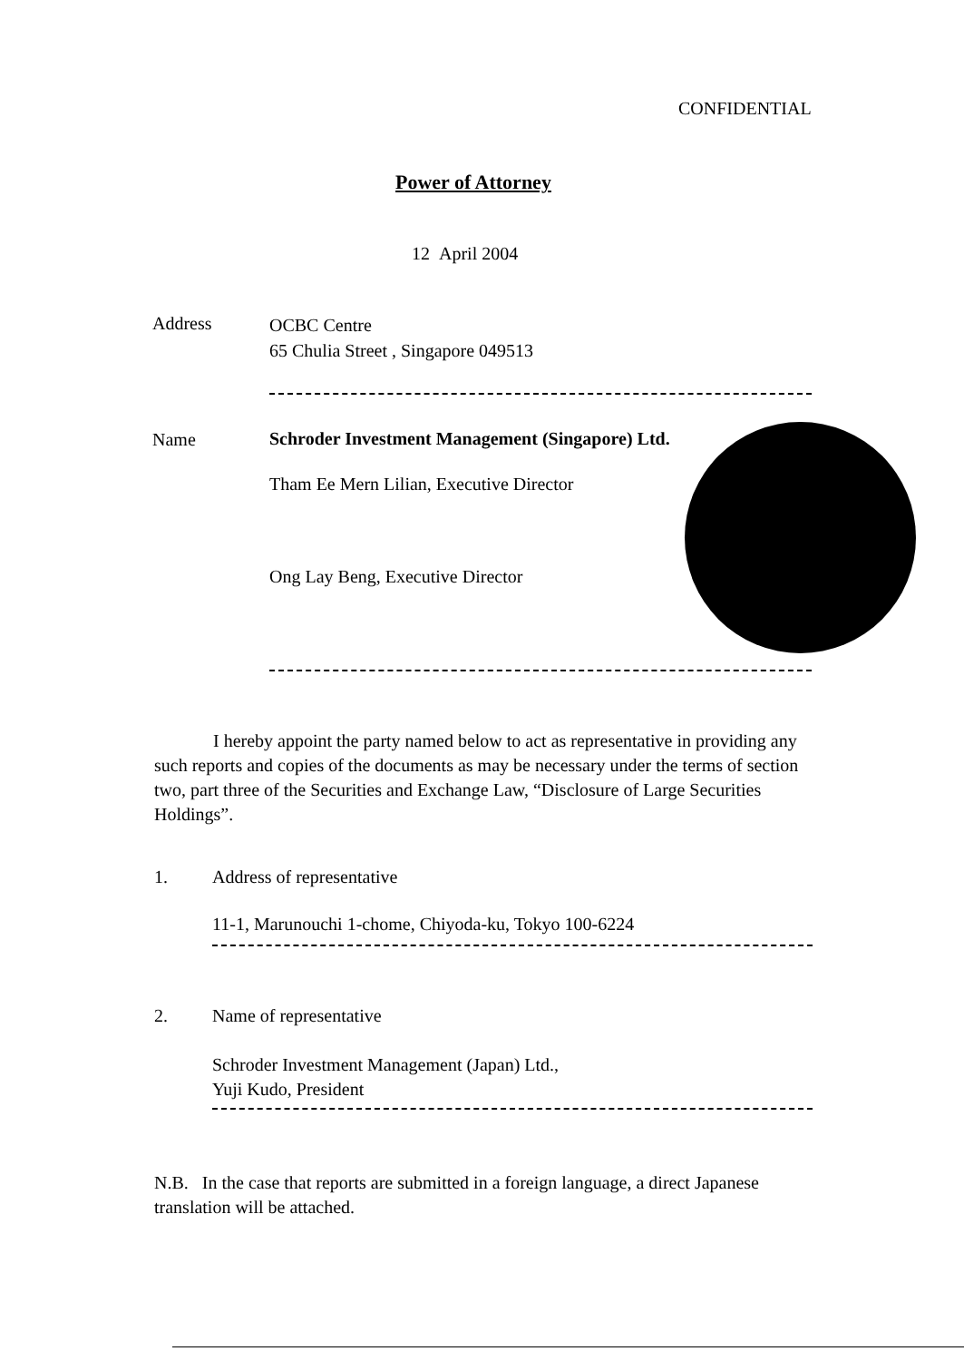CONFIDENTIAL
Power of Attorney
12 April 2004
Address
OCBC Centre
65 Chulia Street , Singapore 049513
Name
Schroder Investment Management (Singapore) Ltd.
Tham Ee Mern Lilian, Executive Director
Ong Lay Beng, Executive Director
I hereby appoint the party named below to act as representative in providing any such reports and copies of the documents as may be necessary under the terms of section two, part three of the Securities and Exchange Law, “Disclosure of Large Securities Holdings”.
1. Address of representative
11-1, Marunouchi 1-chome, Chiyoda-ku, Tokyo 100-6224
2. Name of representative
Schroder Investment Management (Japan) Ltd.,
Yuji Kudo, President
N.B. In the case that reports are submitted in a foreign language, a direct Japanese translation will be attached.